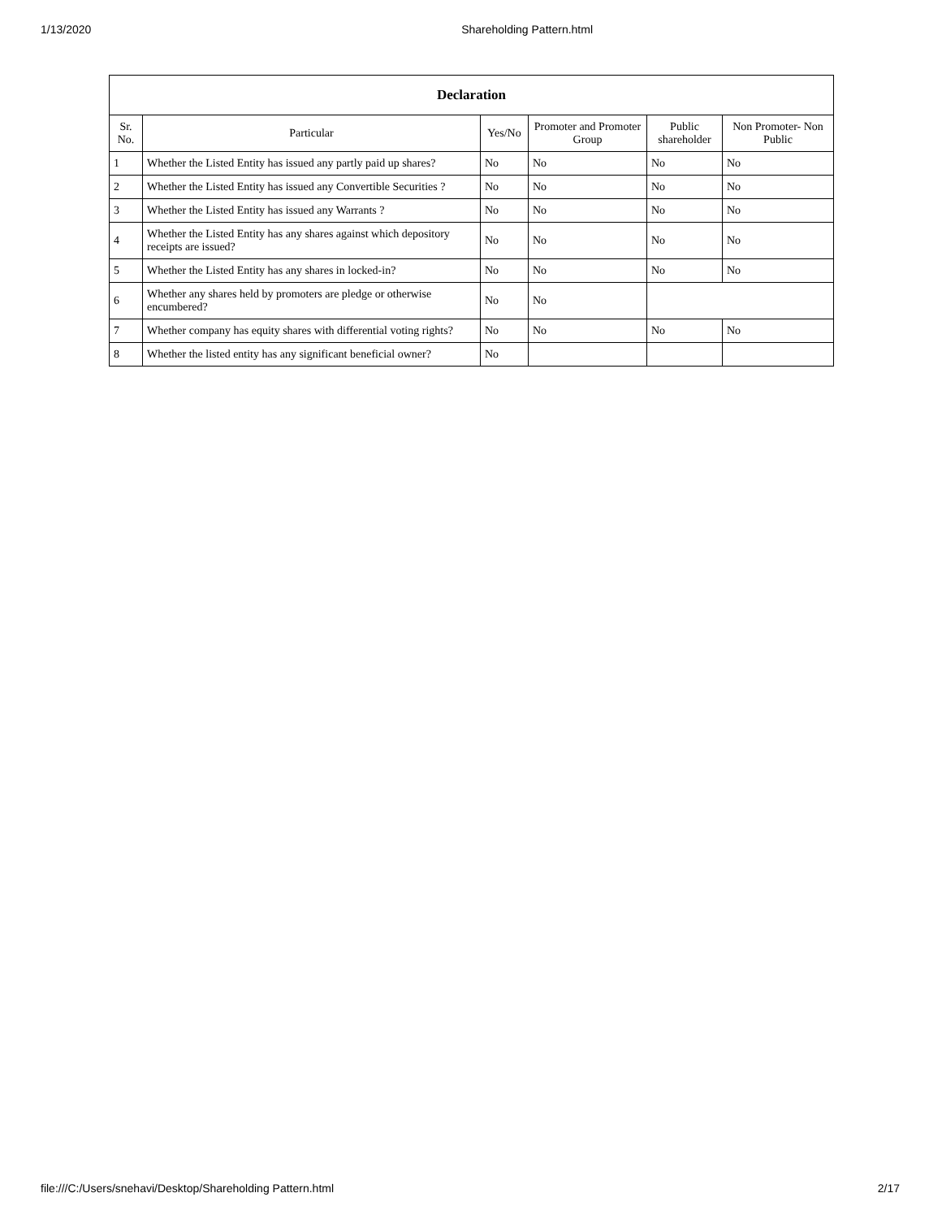1/13/2020 Shareholding Pattern.html
| Declaration | | | | | |
| --- | --- | --- | --- | --- | --- |
| Sr. No. | Particular | Yes/No | Promoter and Promoter Group | Public shareholder | Non Promoter- Non Public |
| 1 | Whether the Listed Entity has issued any partly paid up shares? | No | No | No | No |
| 2 | Whether the Listed Entity has issued any Convertible Securities ? | No | No | No | No |
| 3 | Whether the Listed Entity has issued any Warrants ? | No | No | No | No |
| 4 | Whether the Listed Entity has any shares against which depository receipts are issued? | No | No | No | No |
| 5 | Whether the Listed Entity has any shares in locked-in? | No | No | No | No |
| 6 | Whether any shares held by promoters are pledge or otherwise encumbered? | No | No | | |
| 7 | Whether company has equity shares with differential voting rights? | No | No | No | No |
| 8 | Whether the listed entity has any significant beneficial owner? | No | | | |
file:///C:/Users/snehavi/Desktop/Shareholding Pattern.html 2/17